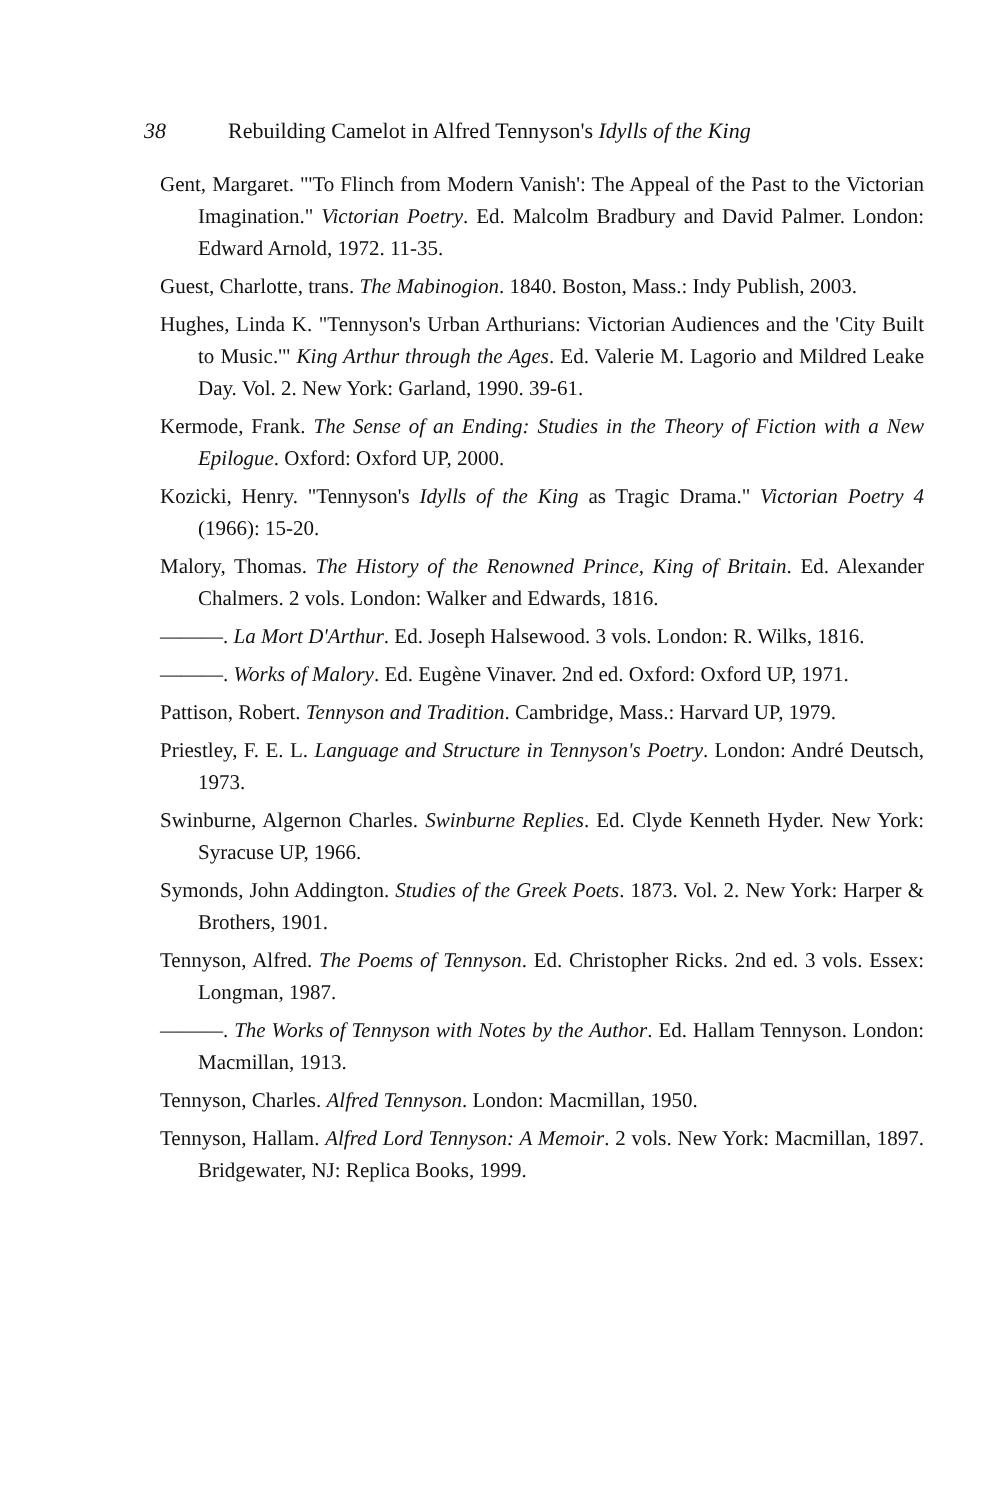38 Rebuilding Camelot in Alfred Tennyson's Idylls of the King
Gent, Margaret. "'To Flinch from Modern Vanish': The Appeal of the Past to the Victorian Imagination." Victorian Poetry. Ed. Malcolm Bradbury and David Palmer. London: Edward Arnold, 1972. 11-35.
Guest, Charlotte, trans. The Mabinogion. 1840. Boston, Mass.: Indy Publish, 2003.
Hughes, Linda K. "Tennyson's Urban Arthurians: Victorian Audiences and the 'City Built to Music.'" King Arthur through the Ages. Ed. Valerie M. Lagorio and Mildred Leake Day. Vol. 2. New York: Garland, 1990. 39-61.
Kermode, Frank. The Sense of an Ending: Studies in the Theory of Fiction with a New Epilogue. Oxford: Oxford UP, 2000.
Kozicki, Henry. "Tennyson's Idylls of the King as Tragic Drama." Victorian Poetry 4 (1966): 15-20.
Malory, Thomas. The History of the Renowned Prince, King of Britain. Ed. Alexander Chalmers. 2 vols. London: Walker and Edwards, 1816.
———. La Mort D'Arthur. Ed. Joseph Halsewood. 3 vols. London: R. Wilks, 1816.
———. Works of Malory. Ed. Eugène Vinaver. 2nd ed. Oxford: Oxford UP, 1971.
Pattison, Robert. Tennyson and Tradition. Cambridge, Mass.: Harvard UP, 1979.
Priestley, F. E. L. Language and Structure in Tennyson's Poetry. London: André Deutsch, 1973.
Swinburne, Algernon Charles. Swinburne Replies. Ed. Clyde Kenneth Hyder. New York: Syracuse UP, 1966.
Symonds, John Addington. Studies of the Greek Poets. 1873. Vol. 2. New York: Harper & Brothers, 1901.
Tennyson, Alfred. The Poems of Tennyson. Ed. Christopher Ricks. 2nd ed. 3 vols. Essex: Longman, 1987.
———. The Works of Tennyson with Notes by the Author. Ed. Hallam Tennyson. London: Macmillan, 1913.
Tennyson, Charles. Alfred Tennyson. London: Macmillan, 1950.
Tennyson, Hallam. Alfred Lord Tennyson: A Memoir. 2 vols. New York: Macmillan, 1897. Bridgewater, NJ: Replica Books, 1999.